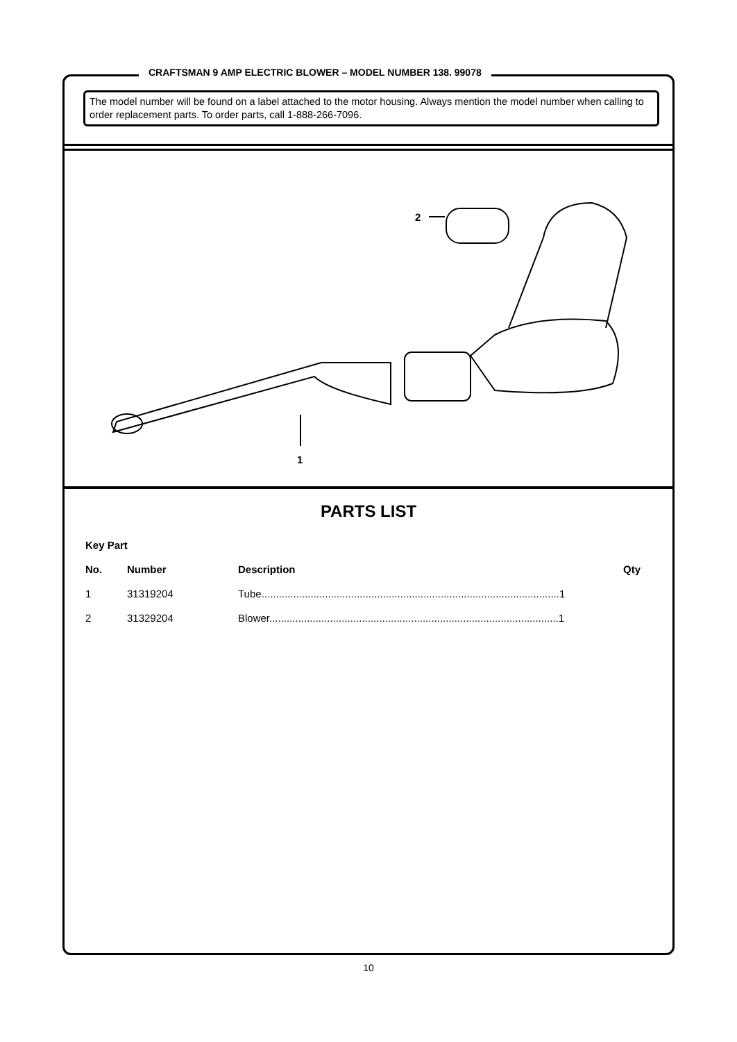CRAFTSMAN 9 AMP ELECTRIC BLOWER – MODEL NUMBER 138. 99078
The model number will be found on a label attached to the motor housing. Always mention the model number when calling to order replacement parts. To order parts, call 1-888-266-7096.
1
2
PARTS LIST
| Key Part | | | |
| --- | --- | --- | --- |
| No. | Number | Description | Qty |
| 1 | 31319204 | Tube.......................................................................................................1 | |
| 2 | 31329204 | Blower....................................................................................................1 | |
10